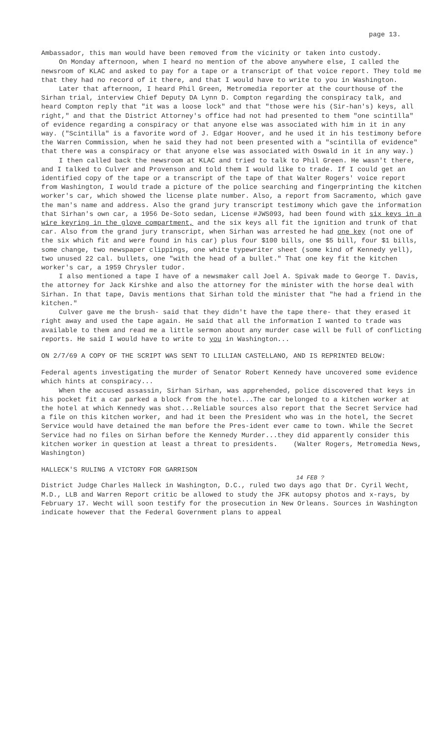page 13.
Ambassador, this man would have been removed from the vicinity or taken into custody.
On Monday afternoon, when I heard no mention of the above anywhere else, I called the newsroom of KLAC and asked to pay for a tape or a transcript of that voice report. They told me that they had no record of it there, and that I would have to write to you in Washington.
Later that afternoon, I heard Phil Green, Metromedia reporter at the courthouse of the Sirhan trial, interview Chief Deputy DA Lynn D. Compton regarding the conspiracy talk, and heard Compton reply that "it was a loose lock" and that "those were his (Sir-han's) keys, all right," and that the District Attorney's office had not had presented to them "one scintilla" of evidence regarding a conspiracy or that anyone else was associated with him in it in any way. ("Scintilla" is a favorite word of J. Edgar Hoover, and he used it in his testimony before the Warren Commission, when he said they had not been presented with a "scintilla of evidence" that there was a conspiracy or that anyone else was associated with Oswald in it in any way.)
I then called back the newsroom at KLAC and tried to talk to Phil Green. He wasn't there, and I talked to Culver and Provenson and told them I would like to trade. If I could get an identified copy of the tape or a transcript of the tape of that Walter Rogers' voice report from Washington, I would trade a picture of the police searching and fingerprinting the kitchen worker's car, which showed the license plate number. Also, a report from Sacramento, which gave the man's name and address. Also the grand jury transcript testimony which gave the information that Sirhan's own car, a 1956 De-Soto sedan, License #JWS093, had been found with six keys in a wire keyring in the glove compartment, and the six keys all fit the ignition and trunk of that car. Also from the grand jury transcript, when Sirhan was arrested he had one key (not one of the six which fit and were found in his car) plus four $100 bills, one $5 bill, four $1 bills, some change, two newspaper clippings, one white typewriter sheet (some kind of Kennedy yell), two unused 22 cal. bullets, one "with the head of a bullet." That one key fit the kitchen worker's car, a 1959 Chrysler tudor.
I also mentioned a tape I have of a newsmaker call Joel A. Spivak made to George T. Davis, the attorney for Jack Kirshke and also the attorney for the minister with the horse deal with Sirhan. In that tape, Davis mentions that Sirhan told the minister that "he had a friend in the kitchen."
Culver gave me the brush- said that they didn't have the tape there- that they erased it right away and used the tape again. He said that all the information I wanted to trade was available to them and read me a little sermon about any murder case will be full of conflicting reports. He said I would have to write to you in Washington...
ON 2/7/69 A COPY OF THE SCRIPT WAS SENT TO LILLIAN CASTELLANO, AND IS REPRINTED BELOW:
Federal agents investigating the murder of Senator Robert Kennedy have uncovered some evidence which hints at conspiracy...
When the accused assassin, Sirhan Sirhan, was apprehended, police discovered that keys in his pocket fit a car parked a block from the hotel...The car belonged to a kitchen worker at the hotel at which Kennedy was shot...Reliable sources also report that the Secret Service had a file on this kitchen worker, and had it been the President who was in the hotel, the Secret Service would have detained the man before the Pres-ident ever came to town. While the Secret Service had no files on Sirhan before the Kennedy Murder...they did apparently consider this kitchen worker in question at least a threat to presidents. (Walter Rogers, Metromedia News, Washington)
HALLECK'S RULING A VICTORY FOR GARRISON
14 FEB ?
District Judge Charles Halleck in Washington, D.C., ruled two days ago that Dr. Cyril Wecht, M.D., LLB and Warren Report critic be allowed to study the JFK autopsy photos and x-rays, by February 17. Wecht will soon testify for the prosecution in New Orleans. Sources in Washington indicate however that the Federal Government plans to appeal